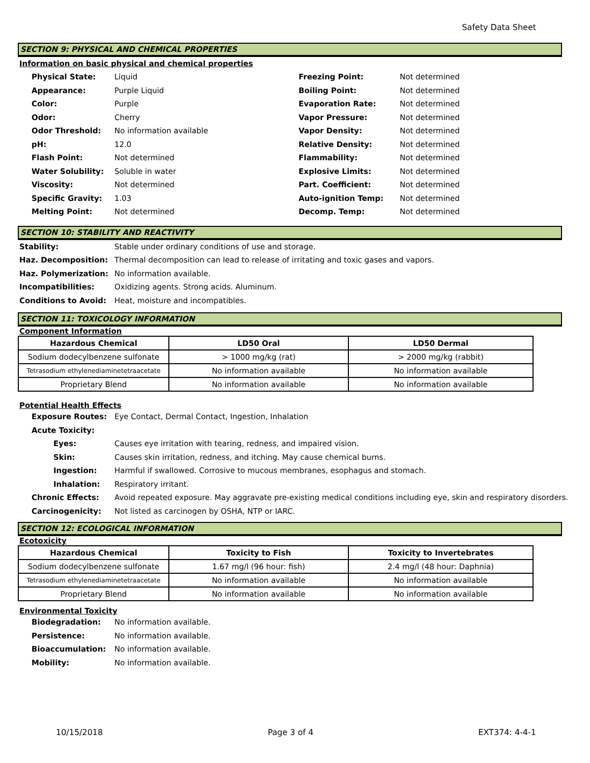Safety Data Sheet
SECTION 9: PHYSICAL AND CHEMICAL PROPERTIES
Information on basic physical and chemical properties
| Physical State: | Liquid | Freezing Point: | Not determined |
| Appearance: | Purple Liquid | Boiling Point: | Not determined |
| Color: | Purple | Evaporation Rate: | Not determined |
| Odor: | Cherry | Vapor Pressure: | Not determined |
| Odor Threshold: | No information available | Vapor Density: | Not determined |
| pH: | 12.0 | Relative Density: | Not determined |
| Flash Point: | Not determined | Flammability: | Not determined |
| Water Solubility: | Soluble in water | Explosive Limits: | Not determined |
| Viscosity: | Not determined | Part. Coefficient: | Not determined |
| Specific Gravity: | 1.03 | Auto-ignition Temp: | Not determined |
| Melting Point: | Not determined | Decomp. Temp: | Not determined |
SECTION 10: STABILITY AND REACTIVITY
| Stability: | Stable under ordinary conditions of use and storage. |
| Haz. Decomposition: | Thermal decomposition can lead to release of irritating and toxic gases and vapors. |
| Haz. Polymerization: | No information available. |
| Incompatibilities: | Oxidizing agents. Strong acids. Aluminum. |
| Conditions to Avoid: | Heat, moisture and incompatibles. |
SECTION 11: TOXICOLOGY INFORMATION
Component Information
| Hazardous Chemical | LD50 Oral | LD50 Dermal |
| --- | --- | --- |
| Sodium dodecylbenzene sulfonate | > 1000 mg/kg (rat) | > 2000 mg/kg (rabbit) |
| Tetrasodium ethylenediaminetetraacetate | No information available | No information available |
| Proprietary Blend | No information available | No information available |
Potential Health Effects
| Exposure Routes: | Eye Contact, Dermal Contact, Ingestion, Inhalation |
| Acute Toxicity: | |
| Eyes: | Causes eye irritation with tearing, redness, and impaired vision. |
| Skin: | Causes skin irritation, redness, and itching. May cause chemical burns. |
| Ingestion: | Harmful if swallowed. Corrosive to mucous membranes, esophagus and stomach. |
| Inhalation: | Respiratory irritant. |
| Chronic Effects: | Avoid repeated exposure. May aggravate pre-existing medical conditions including eye, skin and respiratory disorders. |
| Carcinogenicity: | Not listed as carcinogen by OSHA, NTP or IARC. |
SECTION 12: ECOLOGICAL INFORMATION
Ecotoxicity
| Hazardous Chemical | Toxicity to Fish | Toxicity to Invertebrates |
| --- | --- | --- |
| Sodium dodecylbenzene sulfonate | 1.67 mg/l (96 hour: fish) | 2.4 mg/l (48 hour: Daphnia) |
| Tetrasodium ethylenediaminetetraacetate | No information available | No information available |
| Proprietary Blend | No information available | No information available |
Environmental Toxicity
| Biodegradation: | No information available. |
| Persistence: | No information available. |
| Bioaccumulation: | No information available. |
| Mobility: | No information available. |
10/15/2018 Page 3 of 4 EXT374: 4-4-1